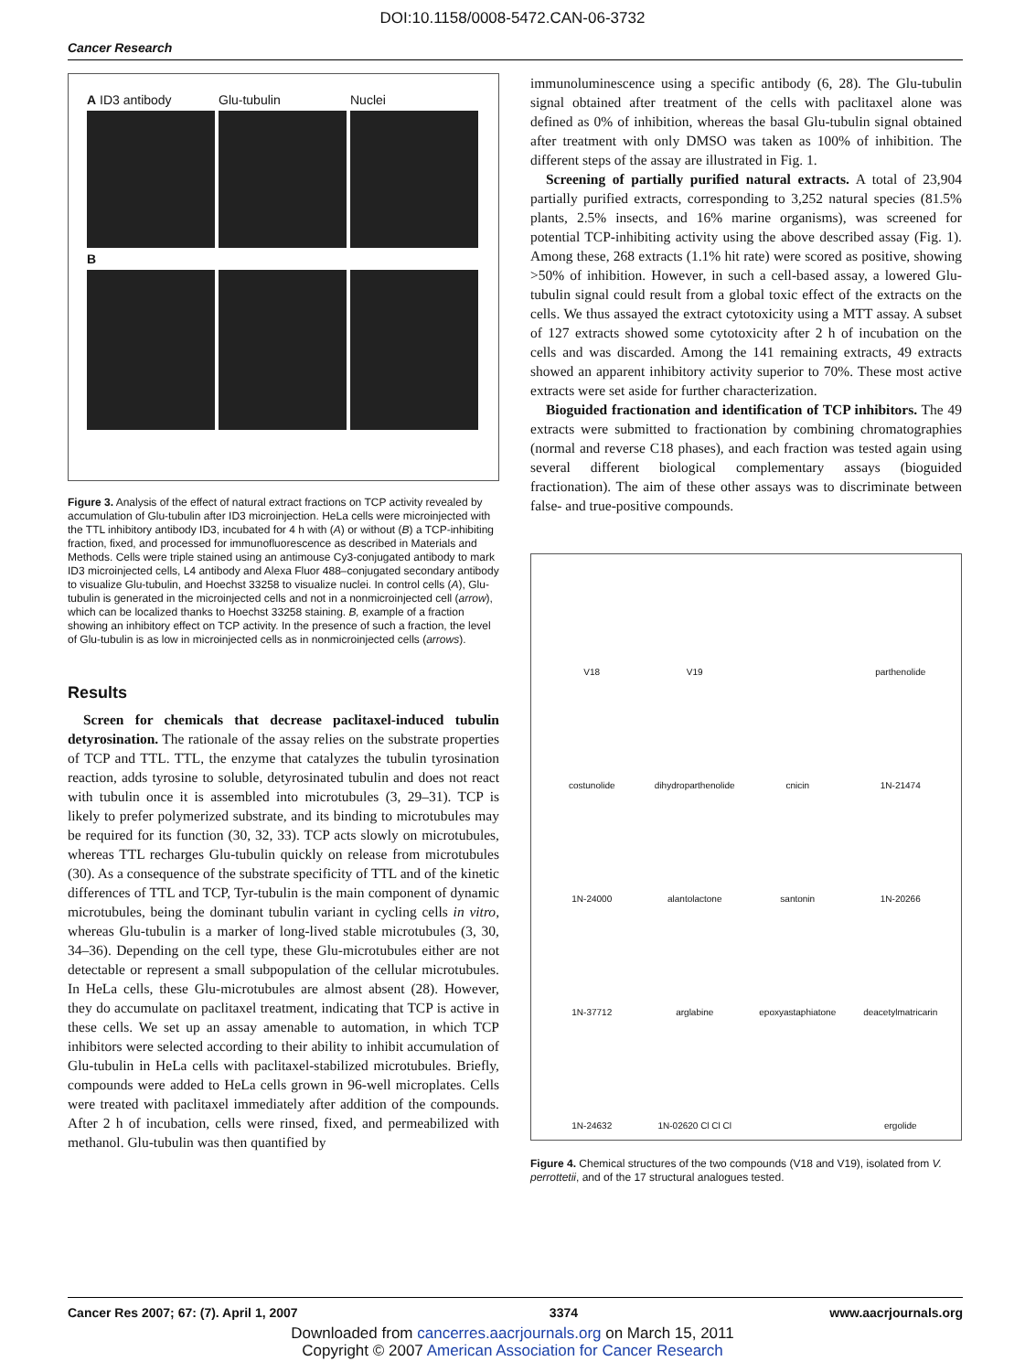DOI:10.1158/0008-5472.CAN-06-3732
Cancer Research
A ID3 antibody
Glu-tubulin
Nuclei
B
Figure 3. Analysis of the effect of natural extract fractions on TCP activity revealed by accumulation of Glu-tubulin after ID3 microinjection. HeLa cells were microinjected with the TTL inhibitory antibody ID3, incubated for 4 h with (A) or without (B) a TCP-inhibiting fraction, fixed, and processed for immunofluorescence as described in Materials and Methods. Cells were triple stained using an antimouse Cy3-conjugated antibody to mark ID3 microinjected cells, L4 antibody and Alexa Fluor 488–conjugated secondary antibody to visualize Glu-tubulin, and Hoechst 33258 to visualize nuclei. In control cells (A), Glu-tubulin is generated in the microinjected cells and not in a nonmicroinjected cell (arrow), which can be localized thanks to Hoechst 33258 staining. B, example of a fraction showing an inhibitory effect on TCP activity. In the presence of such a fraction, the level of Glu-tubulin is as low in microinjected cells as in nonmicroinjected cells (arrows).
Results
Screen for chemicals that decrease paclitaxel-induced tubulin detyrosination. The rationale of the assay relies on the substrate properties of TCP and TTL. TTL, the enzyme that catalyzes the tubulin tyrosination reaction, adds tyrosine to soluble, detyrosinated tubulin and does not react with tubulin once it is assembled into microtubules (3, 29–31). TCP is likely to prefer polymerized substrate, and its binding to microtubules may be required for its function (30, 32, 33). TCP acts slowly on microtubules, whereas TTL recharges Glu-tubulin quickly on release from microtubules (30). As a consequence of the substrate specificity of TTL and of the kinetic differences of TTL and TCP, Tyr-tubulin is the main component of dynamic microtubules, being the dominant tubulin variant in cycling cells in vitro, whereas Glu-tubulin is a marker of long-lived stable microtubules (3, 30, 34–36). Depending on the cell type, these Glu-microtubules either are not detectable or represent a small subpopulation of the cellular microtubules. In HeLa cells, these Glu-microtubules are almost absent (28). However, they do accumulate on paclitaxel treatment, indicating that TCP is active in these cells. We set up an assay amenable to automation, in which TCP inhibitors were selected according to their ability to inhibit accumulation of Glu-tubulin in HeLa cells with paclitaxel-stabilized microtubules. Briefly, compounds were added to HeLa cells grown in 96-well microplates. Cells were treated with paclitaxel immediately after addition of the compounds. After 2 h of incubation, cells were rinsed, fixed, and permeabilized with methanol. Glu-tubulin was then quantified by
immunoluminescence using a specific antibody (6, 28). The Glu-tubulin signal obtained after treatment of the cells with paclitaxel alone was defined as 0% of inhibition, whereas the basal Glu-tubulin signal obtained after treatment with only DMSO was taken as 100% of inhibition. The different steps of the assay are illustrated in Fig. 1.
Screening of partially purified natural extracts. A total of 23,904 partially purified extracts, corresponding to 3,252 natural species (81.5% plants, 2.5% insects, and 16% marine organisms), was screened for potential TCP-inhibiting activity using the above described assay (Fig. 1). Among these, 268 extracts (1.1% hit rate) were scored as positive, showing >50% of inhibition. However, in such a cell-based assay, a lowered Glu-tubulin signal could result from a global toxic effect of the extracts on the cells. We thus assayed the extract cytotoxicity using a MTT assay. A subset of 127 extracts showed some cytotoxicity after 2 h of incubation on the cells and was discarded. Among the 141 remaining extracts, 49 extracts showed an apparent inhibitory activity superior to 70%. These most active extracts were set aside for further characterization.
Bioguided fractionation and identification of TCP inhibitors. The 49 extracts were submitted to fractionation by combining chromatographies (normal and reverse C18 phases), and each fraction was tested again using several different biological complementary assays (bioguided fractionation). The aim of these other assays was to discriminate between false- and true-positive compounds.
V18
V19
parthenolide
costunolide
dihydroparthenolide
cnicin
1N-21474
1N-24000
alantolactone
santonin
1N-20266
1N-37712
arglabine
epoxyastaphiatone
deacetylmatricarin
1N-24632
1N-02620 Cl Cl Cl
ergolide
Figure 4. Chemical structures of the two compounds (V18 and V19), isolated from V. perrottetii, and of the 17 structural analogues tested.
Cancer Res 2007; 67: (7). April 1, 2007 3374 www.aacrjournals.org
Downloaded from cancerres.aacrjournals.org on March 15, 2011
Copyright © 2007 American Association for Cancer Research